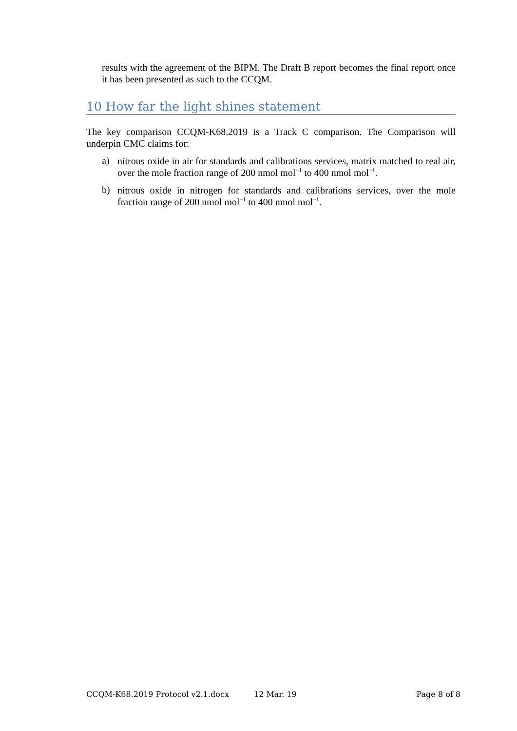results with the agreement of the BIPM. The Draft B report becomes the final report once it has been presented as such to the CCQM.
10 How far the light shines statement
The key comparison CCQM-K68.2019 is a Track C comparison. The Comparison will underpin CMC claims for:
a)
nitrous oxide in air for standards and calibrations services, matrix matched to real air, over the mole fraction range of 200 nmol mol<sup>−1</sup> to 400 nmol mol<sup>−1</sup>.
b)
nitrous oxide in nitrogen for standards and calibrations services, over the mole fraction range of 200 nmol mol<sup>−1</sup> to 400 nmol mol<sup>−1</sup>.
CCQM-K68.2019 Protocol v2.1.docx 12 Mar. 19 Page 8 of 8